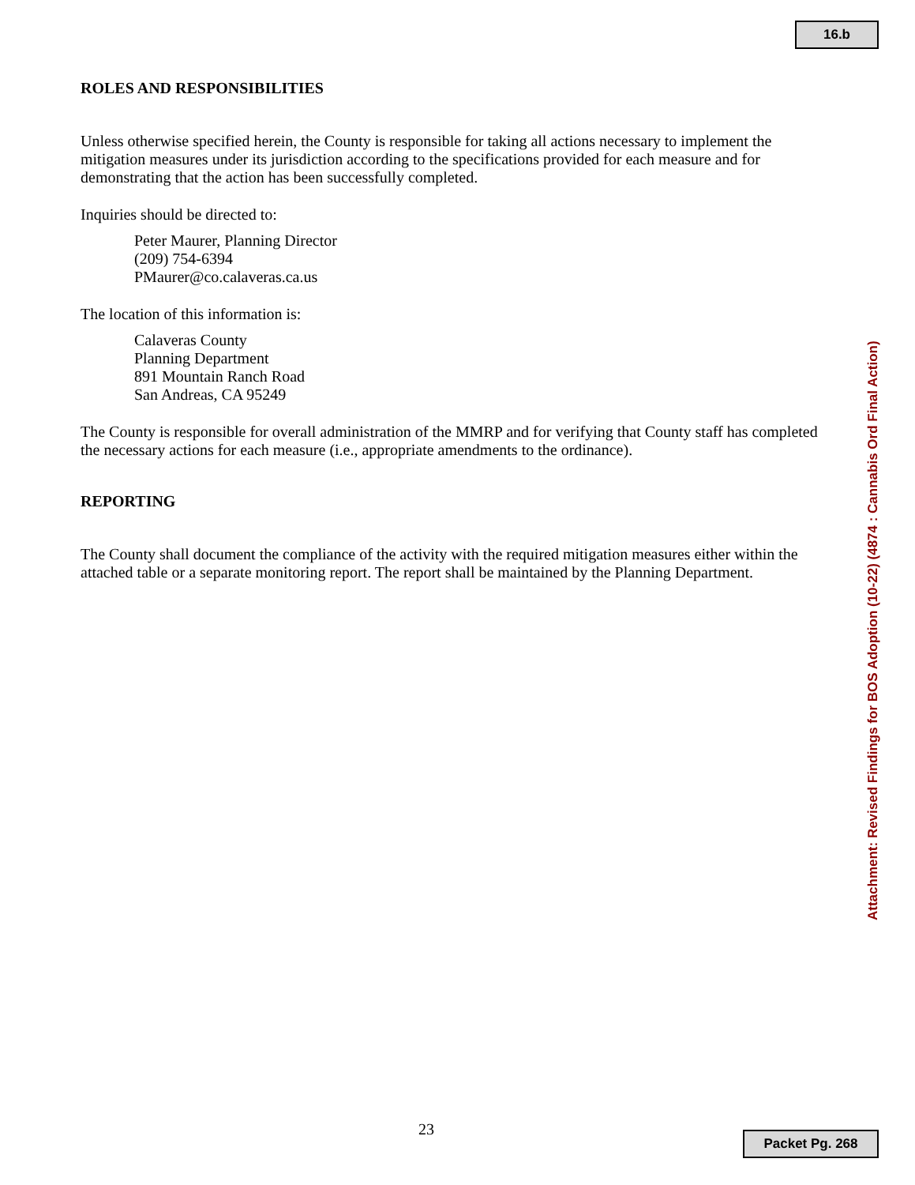16.b
ROLES AND RESPONSIBILITIES
Unless otherwise specified herein, the County is responsible for taking all actions necessary to implement the mitigation measures under its jurisdiction according to the specifications provided for each measure and for demonstrating that the action has been successfully completed.
Inquiries should be directed to:
Peter Maurer, Planning Director
(209) 754-6394
PMaurer@co.calaveras.ca.us
The location of this information is:
Calaveras County
Planning Department
891 Mountain Ranch Road
San Andreas, CA 95249
The County is responsible for overall administration of the MMRP and for verifying that County staff has completed the necessary actions for each measure (i.e., appropriate amendments to the ordinance).
REPORTING
The County shall document the compliance of the activity with the required mitigation measures either within the attached table or a separate monitoring report. The report shall be maintained by the Planning Department.
Attachment: Revised Findings for BOS Adoption (10-22) (4874 : Cannabis Ord Final Action)
23 Packet Pg. 268